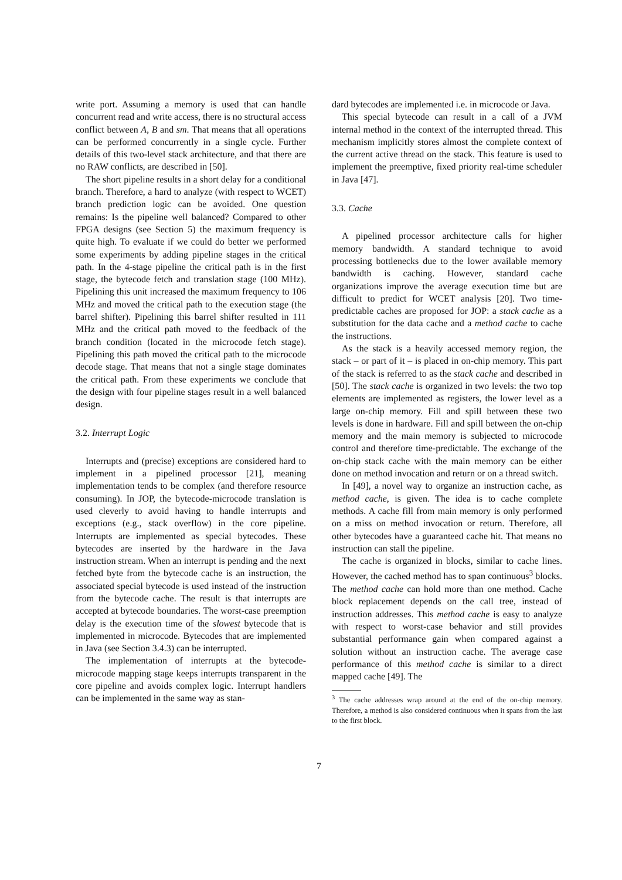write port. Assuming a memory is used that can handle concurrent read and write access, there is no structural access conflict between A, B and sm. That means that all operations can be performed concurrently in a single cycle. Further details of this two-level stack architecture, and that there are no RAW conflicts, are described in [50].
The short pipeline results in a short delay for a conditional branch. Therefore, a hard to analyze (with respect to WCET) branch prediction logic can be avoided. One question remains: Is the pipeline well balanced? Compared to other FPGA designs (see Section 5) the maximum frequency is quite high. To evaluate if we could do better we performed some experiments by adding pipeline stages in the critical path. In the 4-stage pipeline the critical path is in the first stage, the bytecode fetch and translation stage (100 MHz). Pipelining this unit increased the maximum frequency to 106 MHz and moved the critical path to the execution stage (the barrel shifter). Pipelining this barrel shifter resulted in 111 MHz and the critical path moved to the feedback of the branch condition (located in the microcode fetch stage). Pipelining this path moved the critical path to the microcode decode stage. That means that not a single stage dominates the critical path. From these experiments we conclude that the design with four pipeline stages result in a well balanced design.
3.2. Interrupt Logic
Interrupts and (precise) exceptions are considered hard to implement in a pipelined processor [21], meaning implementation tends to be complex (and therefore resource consuming). In JOP, the bytecode-microcode translation is used cleverly to avoid having to handle interrupts and exceptions (e.g., stack overflow) in the core pipeline. Interrupts are implemented as special bytecodes. These bytecodes are inserted by the hardware in the Java instruction stream. When an interrupt is pending and the next fetched byte from the bytecode cache is an instruction, the associated special bytecode is used instead of the instruction from the bytecode cache. The result is that interrupts are accepted at bytecode boundaries. The worst-case preemption delay is the execution time of the slowest bytecode that is implemented in microcode. Bytecodes that are implemented in Java (see Section 3.4.3) can be interrupted.
The implementation of interrupts at the bytecode-microcode mapping stage keeps interrupts transparent in the core pipeline and avoids complex logic. Interrupt handlers can be implemented in the same way as stan-
dard bytecodes are implemented i.e. in microcode or Java.
This special bytecode can result in a call of a JVM internal method in the context of the interrupted thread. This mechanism implicitly stores almost the complete context of the current active thread on the stack. This feature is used to implement the preemptive, fixed priority real-time scheduler in Java [47].
3.3. Cache
A pipelined processor architecture calls for higher memory bandwidth. A standard technique to avoid processing bottlenecks due to the lower available memory bandwidth is caching. However, standard cache organizations improve the average execution time but are difficult to predict for WCET analysis [20]. Two time-predictable caches are proposed for JOP: a stack cache as a substitution for the data cache and a method cache to cache the instructions.
As the stack is a heavily accessed memory region, the stack – or part of it – is placed in on-chip memory. This part of the stack is referred to as the stack cache and described in [50]. The stack cache is organized in two levels: the two top elements are implemented as registers, the lower level as a large on-chip memory. Fill and spill between these two levels is done in hardware. Fill and spill between the on-chip memory and the main memory is subjected to microcode control and therefore time-predictable. The exchange of the on-chip stack cache with the main memory can be either done on method invocation and return or on a thread switch.
In [49], a novel way to organize an instruction cache, as method cache, is given. The idea is to cache complete methods. A cache fill from main memory is only performed on a miss on method invocation or return. Therefore, all other bytecodes have a guaranteed cache hit. That means no instruction can stall the pipeline.
The cache is organized in blocks, similar to cache lines. However, the cached method has to span continuous<sup>3</sup> blocks. The method cache can hold more than one method. Cache block replacement depends on the call tree, instead of instruction addresses. This method cache is easy to analyze with respect to worst-case behavior and still provides substantial performance gain when compared against a solution without an instruction cache. The average case performance of this method cache is similar to a direct mapped cache [49]. The
<sup>3</sup> The cache addresses wrap around at the end of the on-chip memory. Therefore, a method is also considered continuous when it spans from the last to the first block.
7